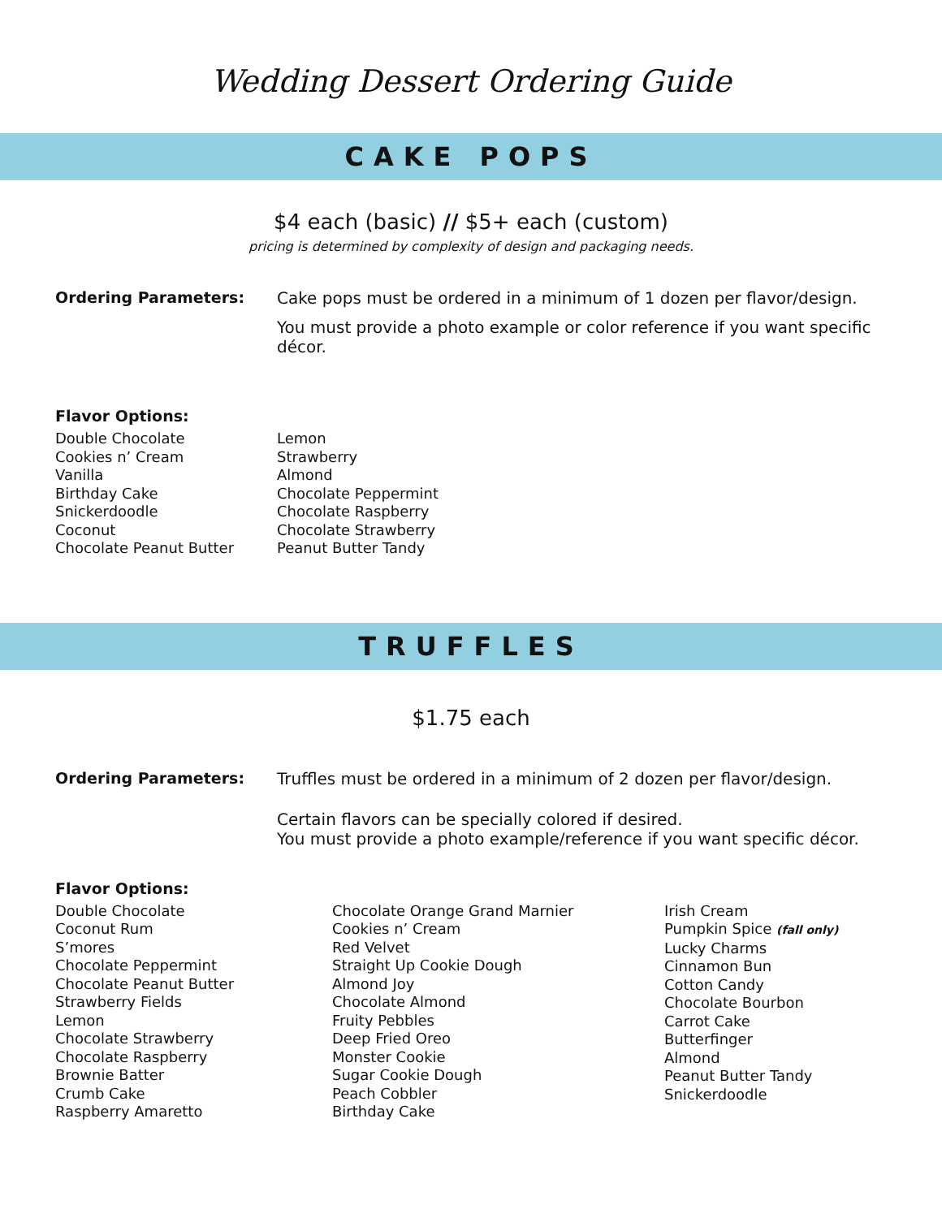Wedding Dessert Ordering Guide
CAKE POPS
$4 each (basic) // $5+ each (custom)
pricing is determined by complexity of design and packaging needs.
Ordering Parameters: Cake pops must be ordered in a minimum of 1 dozen per flavor/design.
You must provide a photo example or color reference if you want specific décor.
Flavor Options:
Double Chocolate
Cookies n’ Cream
Vanilla
Birthday Cake
Snickerdoodle
Coconut
Chocolate Peanut Butter
Lemon
Strawberry
Almond
Chocolate Peppermint
Chocolate Raspberry
Chocolate Strawberry
Peanut Butter Tandy
TRUFFLES
$1.75 each
Ordering Parameters: Truffles must be ordered in a minimum of 2 dozen per flavor/design.
Certain flavors can be specially colored if desired.
You must provide a photo example/reference if you want specific décor.
Flavor Options:
Double Chocolate
Coconut Rum
S’mores
Chocolate Peppermint
Chocolate Peanut Butter
Strawberry Fields
Lemon
Chocolate Strawberry
Chocolate Raspberry
Brownie Batter
Crumb Cake
Raspberry Amaretto
Chocolate Orange Grand Marnier
Cookies n’ Cream
Red Velvet
Straight Up Cookie Dough
Almond Joy
Chocolate Almond
Fruity Pebbles
Deep Fried Oreo
Monster Cookie
Sugar Cookie Dough
Peach Cobbler
Birthday Cake
Irish Cream
Pumpkin Spice (fall only)
Lucky Charms
Cinnamon Bun
Cotton Candy
Chocolate Bourbon
Carrot Cake
Butterfinger
Almond
Peanut Butter Tandy
Snickerdoodle